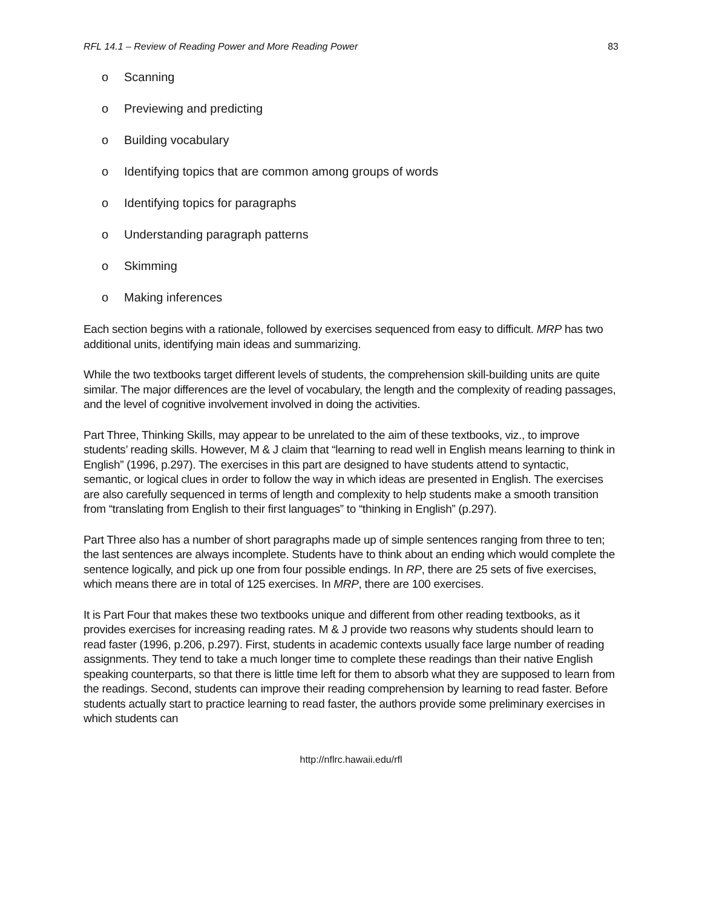RFL 14.1 – Review of Reading Power and More Reading Power 83
o Scanning
o Previewing and predicting
o Building vocabulary
o Identifying topics that are common among groups of words
o Identifying topics for paragraphs
o Understanding paragraph patterns
o Skimming
o Making inferences
Each section begins with a rationale, followed by exercises sequenced from easy to difficult. MRP has two additional units, identifying main ideas and summarizing.
While the two textbooks target different levels of students, the comprehension skill-building units are quite similar. The major differences are the level of vocabulary, the length and the complexity of reading passages, and the level of cognitive involvement involved in doing the activities.
Part Three, Thinking Skills, may appear to be unrelated to the aim of these textbooks, viz., to improve students’ reading skills. However, M & J claim that “learning to read well in English means learning to think in English” (1996, p.297). The exercises in this part are designed to have students attend to syntactic, semantic, or logical clues in order to follow the way in which ideas are presented in English. The exercises are also carefully sequenced in terms of length and complexity to help students make a smooth transition from “translating from English to their first languages” to “thinking in English” (p.297).
Part Three also has a number of short paragraphs made up of simple sentences ranging from three to ten; the last sentences are always incomplete. Students have to think about an ending which would complete the sentence logically, and pick up one from four possible endings. In RP, there are 25 sets of five exercises, which means there are in total of 125 exercises. In MRP, there are 100 exercises.
It is Part Four that makes these two textbooks unique and different from other reading textbooks, as it provides exercises for increasing reading rates. M & J provide two reasons why students should learn to read faster (1996, p.206, p.297). First, students in academic contexts usually face large number of reading assignments. They tend to take a much longer time to complete these readings than their native English speaking counterparts, so that there is little time left for them to absorb what they are supposed to learn from the readings. Second, students can improve their reading comprehension by learning to read faster. Before students actually start to practice learning to read faster, the authors provide some preliminary exercises in which students can
http://nflrc.hawaii.edu/rfl